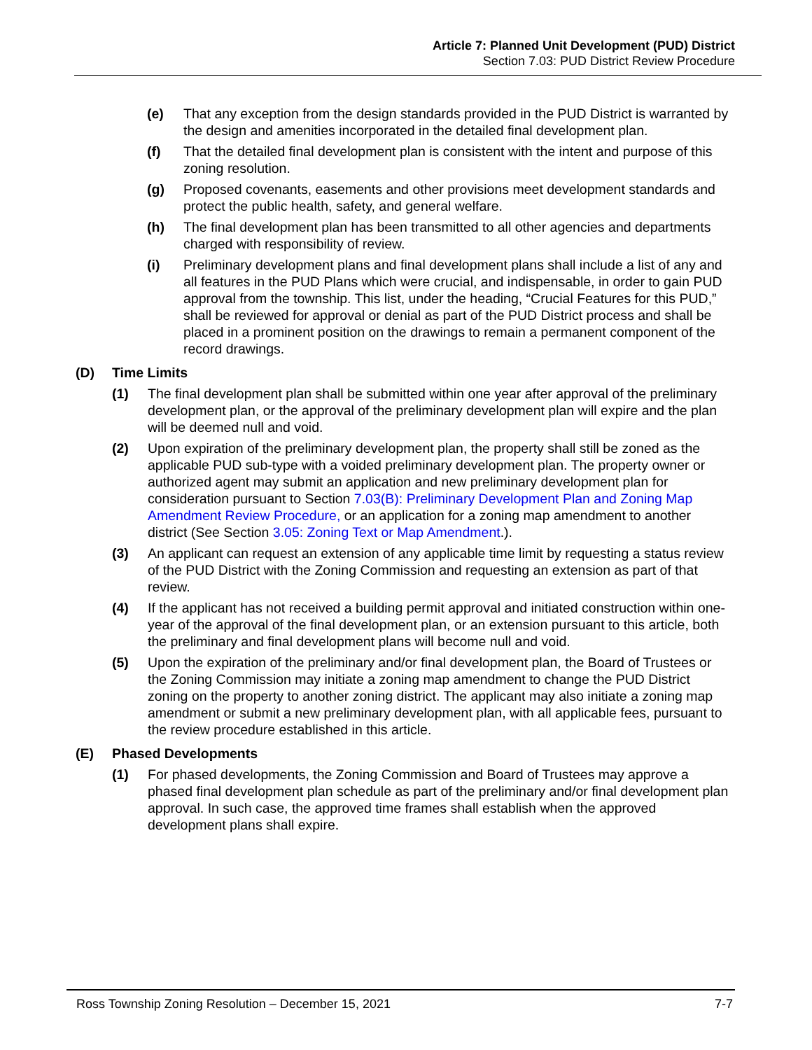Article 7: Planned Unit Development (PUD) District
Section 7.03: PUD District Review Procedure
(e) That any exception from the design standards provided in the PUD District is warranted by the design and amenities incorporated in the detailed final development plan.
(f) That the detailed final development plan is consistent with the intent and purpose of this zoning resolution.
(g) Proposed covenants, easements and other provisions meet development standards and protect the public health, safety, and general welfare.
(h) The final development plan has been transmitted to all other agencies and departments charged with responsibility of review.
(i) Preliminary development plans and final development plans shall include a list of any and all features in the PUD Plans which were crucial, and indispensable, in order to gain PUD approval from the township. This list, under the heading, “Crucial Features for this PUD,” shall be reviewed for approval or denial as part of the PUD District process and shall be placed in a prominent position on the drawings to remain a permanent component of the record drawings.
(D) Time Limits
(1) The final development plan shall be submitted within one year after approval of the preliminary development plan, or the approval of the preliminary development plan will expire and the plan will be deemed null and void.
(2) Upon expiration of the preliminary development plan, the property shall still be zoned as the applicable PUD sub-type with a voided preliminary development plan. The property owner or authorized agent may submit an application and new preliminary development plan for consideration pursuant to Section 7.03(B): Preliminary Development Plan and Zoning Map Amendment Review Procedure, or an application for a zoning map amendment to another district (See Section 3.05: Zoning Text or Map Amendment.).
(3) An applicant can request an extension of any applicable time limit by requesting a status review of the PUD District with the Zoning Commission and requesting an extension as part of that review.
(4) If the applicant has not received a building permit approval and initiated construction within one-year of the approval of the final development plan, or an extension pursuant to this article, both the preliminary and final development plans will become null and void.
(5) Upon the expiration of the preliminary and/or final development plan, the Board of Trustees or the Zoning Commission may initiate a zoning map amendment to change the PUD District zoning on the property to another zoning district. The applicant may also initiate a zoning map amendment or submit a new preliminary development plan, with all applicable fees, pursuant to the review procedure established in this article.
(E) Phased Developments
(1) For phased developments, the Zoning Commission and Board of Trustees may approve a phased final development plan schedule as part of the preliminary and/or final development plan approval. In such case, the approved time frames shall establish when the approved development plans shall expire.
Ross Township Zoning Resolution – December 15, 2021 7-7